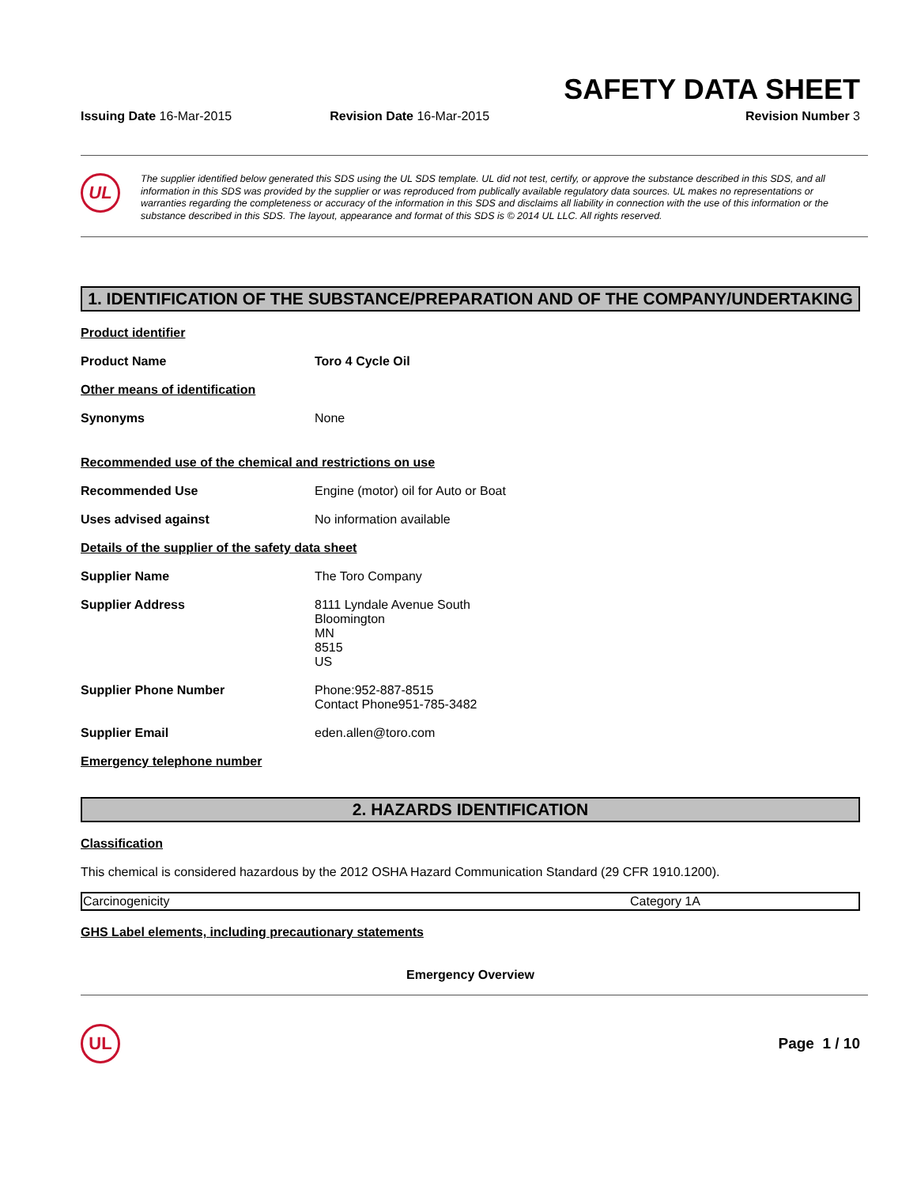SAFETY DATA SHEET
Issuing Date 16-Mar-2015 Revision Date 16-Mar-2015 Revision Number 3
UL
The supplier identified below generated this SDS using the UL SDS template. UL did not test, certify, or approve the substance described in this SDS, and all information in this SDS was provided by the supplier or was reproduced from publically available regulatory data sources. UL makes no representations or warranties regarding the completeness or accuracy of the information in this SDS and disclaims all liability in connection with the use of this information or the substance described in this SDS. The layout, appearance and format of this SDS is © 2014 UL LLC. All rights reserved.
1. IDENTIFICATION OF THE SUBSTANCE/PREPARATION AND OF THE COMPANY/UNDERTAKING
Product identifier
Product Name Toro 4 Cycle Oil
Other means of identification
Synonyms None
Recommended use of the chemical and restrictions on use
Recommended Use Engine (motor) oil for Auto or Boat
Uses advised against No information available
Details of the supplier of the safety data sheet
Supplier Name The Toro Company
Supplier Address 8111 Lyndale Avenue South
Bloomington
MN
8515
US
Supplier Phone Number Phone:952-887-8515
Contact Phone951-785-3482
Supplier Email eden.allen@toro.com
Emergency telephone number
2. HAZARDS IDENTIFICATION
Classification
This chemical is considered hazardous by the 2012 OSHA Hazard Communication Standard (29 CFR 1910.1200).
| Carcinogenicity | Category 1A |
GHS Label elements, including precautionary statements
Emergency Overview
UL
Page 1 / 10